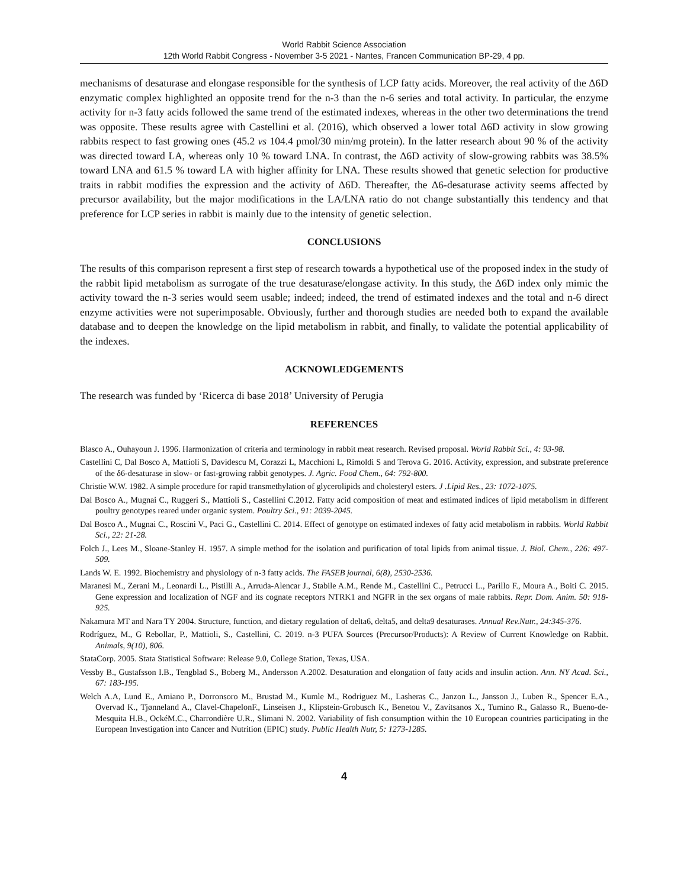World Rabbit Science Association
12th World Rabbit Congress - November 3-5 2021 - Nantes, Francen Communication BP-29, 4 pp.
mechanisms of desaturase and elongase responsible for the synthesis of LCP fatty acids. Moreover, the real activity of the Δ6D enzymatic complex highlighted an opposite trend for the n-3 than the n-6 series and total activity. In particular, the enzyme activity for n-3 fatty acids followed the same trend of the estimated indexes, whereas in the other two determinations the trend was opposite. These results agree with Castellini et al. (2016), which observed a lower total Δ6D activity in slow growing rabbits respect to fast growing ones (45.2 vs 104.4 pmol/30 min/mg protein). In the latter research about 90 % of the activity was directed toward LA, whereas only 10 % toward LNA. In contrast, the Δ6D activity of slow-growing rabbits was 38.5% toward LNA and 61.5 % toward LA with higher affinity for LNA. These results showed that genetic selection for productive traits in rabbit modifies the expression and the activity of Δ6D. Thereafter, the Δ6-desaturase activity seems affected by precursor availability, but the major modifications in the LA/LNA ratio do not change substantially this tendency and that preference for LCP series in rabbit is mainly due to the intensity of genetic selection.
CONCLUSIONS
The results of this comparison represent a first step of research towards a hypothetical use of the proposed index in the study of the rabbit lipid metabolism as surrogate of the true desaturase/elongase activity. In this study, the Δ6D index only mimic the activity toward the n-3 series would seem usable; indeed; indeed, the trend of estimated indexes and the total and n-6 direct enzyme activities were not superimposable. Obviously, further and thorough studies are needed both to expand the available database and to deepen the knowledge on the lipid metabolism in rabbit, and finally, to validate the potential applicability of the indexes.
ACKNOWLEDGEMENTS
The research was funded by ‘Ricerca di base 2018’ University of Perugia
REFERENCES
Blasco A., Ouhayoun J. 1996. Harmonization of criteria and terminology in rabbit meat research. Revised proposal. World Rabbit Sci., 4: 93-98.
Castellini C, Dal Bosco A, Mattioli S, Davidescu M, Corazzi L, Macchioni L, Rimoldi S and Terova G. 2016. Activity, expression, and substrate preference of the δ6-desaturase in slow- or fast-growing rabbit genotypes. J. Agric. Food Chem., 64: 792-800.
Christie W.W. 1982. A simple procedure for rapid transmethylation of glycerolipids and cholesteryl esters. J .Lipid Res., 23: 1072-1075.
Dal Bosco A., Mugnai C., Ruggeri S., Mattioli S., Castellini C.2012. Fatty acid composition of meat and estimated indices of lipid metabolism in different poultry genotypes reared under organic system. Poultry Sci., 91: 2039-2045.
Dal Bosco A., Mugnai C., Roscini V., Paci G., Castellini C. 2014. Effect of genotype on estimated indexes of fatty acid metabolism in rabbits. World Rabbit Sci., 22: 21-28.
Folch J., Lees M., Sloane-Stanley H. 1957. A simple method for the isolation and purification of total lipids from animal tissue. J. Biol. Chem., 226: 497-509.
Lands W. E. 1992. Biochemistry and physiology of n-3 fatty acids. The FASEB journal, 6(8), 2530-2536.
Maranesi M., Zerani M., Leonardi L., Pistilli A., Arruda-Alencar J., Stabile A.M., Rende M., Castellini C., Petrucci L., Parillo F., Moura A., Boiti C. 2015. Gene expression and localization of NGF and its cognate receptors NTRK1 and NGFR in the sex organs of male rabbits. Repr. Dom. Anim. 50: 918-925.
Nakamura MT and Nara TY 2004. Structure, function, and dietary regulation of delta6, delta5, and delta9 desaturases. Annual Rev.Nutr., 24:345-376.
Rodríguez, M., G Rebollar, P., Mattioli, S., Castellini, C. 2019. n-3 PUFA Sources (Precursor/Products): A Review of Current Knowledge on Rabbit. Animals, 9(10), 806.
StataCorp. 2005. Stata Statistical Software: Release 9.0, College Station, Texas, USA.
Vessby B., Gustafsson I.B., Tengblad S., Boberg M., Andersson A.2002. Desaturation and elongation of fatty acids and insulin action. Ann. NY Acad. Sci., 67: 183-195.
Welch A.A, Lund E., Amiano P., Dorronsoro M., Brustad M., Kumle M., Rodriguez M., Lasheras C., Janzon L., Jansson J., Luben R., Spencer E.A., Overvad K., Tjønneland A., Clavel-ChapelonF., Linseisen J., Klipstein-Grobusch K., Benetou V., Zavitsanos X., Tumino R., Galasso R., Bueno-de-Mesquita H.B., OckéM.C., Charrondière U.R., Slimani N. 2002. Variability of fish consumption within the 10 European countries participating in the European Investigation into Cancer and Nutrition (EPIC) study. Public Health Nutr, 5: 1273-1285.
4